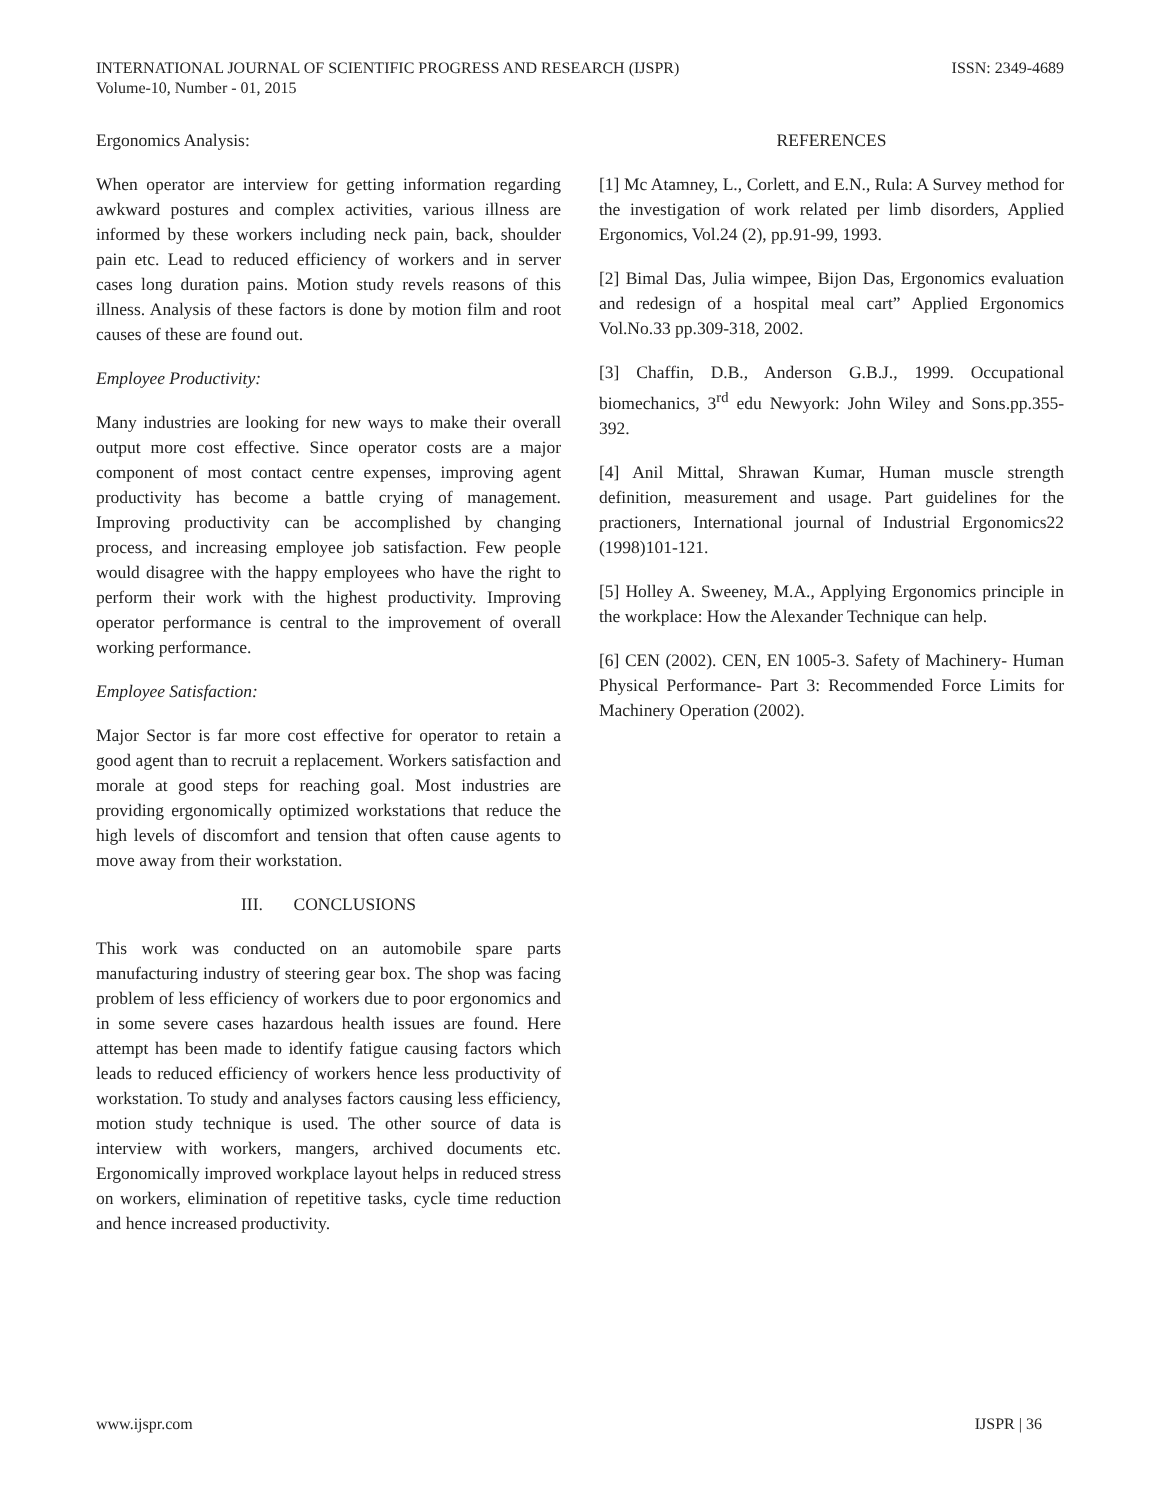INTERNATIONAL JOURNAL OF SCIENTIFIC PROGRESS AND RESEARCH (IJSPR)
Volume-10, Number - 01, 2015
ISSN: 2349-4689
Ergonomics Analysis:
When operator are interview for getting information regarding awkward postures and complex activities, various illness are informed by these workers including neck pain, back, shoulder pain etc. Lead to reduced efficiency of workers and in server cases long duration pains. Motion study revels reasons of this illness. Analysis of these factors is done by motion film and root causes of these are found out.
Employee Productivity:
Many industries are looking for new ways to make their overall output more cost effective. Since operator costs are a major component of most contact centre expenses, improving agent productivity has become a battle crying of management. Improving productivity can be accomplished by changing process, and increasing employee job satisfaction. Few people would disagree with the happy employees who have the right to perform their work with the highest productivity. Improving operator performance is central to the improvement of overall working performance.
Employee Satisfaction:
Major Sector is far more cost effective for operator to retain a good agent than to recruit a replacement. Workers satisfaction and morale at good steps for reaching goal. Most industries are providing ergonomically optimized workstations that reduce the high levels of discomfort and tension that often cause agents to move away from their workstation.
III. CONCLUSIONS
This work was conducted on an automobile spare parts manufacturing industry of steering gear box. The shop was facing problem of less efficiency of workers due to poor ergonomics and in some severe cases hazardous health issues are found. Here attempt has been made to identify fatigue causing factors which leads to reduced efficiency of workers hence less productivity of workstation. To study and analyses factors causing less efficiency, motion study technique is used. The other source of data is interview with workers, mangers, archived documents etc. Ergonomically improved workplace layout helps in reduced stress on workers, elimination of repetitive tasks, cycle time reduction and hence increased productivity.
REFERENCES
[1] Mc Atamney, L., Corlett, and E.N., Rula: A Survey method for the investigation of work related per limb disorders, Applied Ergonomics, Vol.24 (2), pp.91-99, 1993.
[2] Bimal Das, Julia wimpee, Bijon Das, Ergonomics evaluation and redesign of a hospital meal cart” Applied Ergonomics Vol.No.33 pp.309-318, 2002.
[3] Chaffin, D.B., Anderson G.B.J., 1999. Occupational biomechanics, 3<sup>rd</sup> edu Newyork: John Wiley and Sons.pp.355-392.
[4] Anil Mittal, Shrawan Kumar, Human muscle strength definition, measurement and usage. Part guidelines for the practioners, International journal of Industrial Ergonomics22 (1998)101-121.
[5] Holley A. Sweeney, M.A., Applying Ergonomics principle in the workplace: How the Alexander Technique can help.
[6] CEN (2002). CEN, EN 1005-3. Safety of Machinery- Human Physical Performance- Part 3: Recommended Force Limits for Machinery Operation (2002).
www.ijspr.com IJSPR | 36